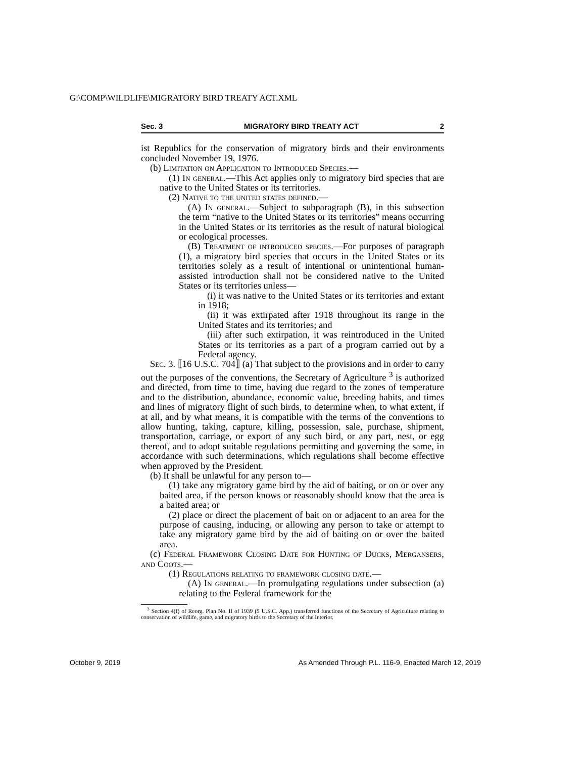G:\COMP\WILDLIFE\MIGRATORY BIRD TREATY ACT.XML
Sec. 3 MIGRATORY BIRD TREATY ACT 2
ist Republics for the conservation of migratory birds and their environments concluded November 19, 1976.
(b) Limitation on Application to Introduced Species.—
(1) In general.—This Act applies only to migratory bird species that are native to the United States or its territories.
(2) Native to the united states defined.—
(A) In general.—Subject to subparagraph (B), in this subsection the term “native to the United States or its territories” means occurring in the United States or its territories as the result of natural biological or ecological processes.
(B) Treatment of introduced species.—For purposes of paragraph (1), a migratory bird species that occurs in the United States or its territories solely as a result of intentional or unintentional human-assisted introduction shall not be considered native to the United States or its territories unless—
(i) it was native to the United States or its territories and extant in 1918;
(ii) it was extirpated after 1918 throughout its range in the United States and its territories; and
(iii) after such extirpation, it was reintroduced in the United States or its territories as a part of a program carried out by a Federal agency.
Sec. 3. ⟦16 U.S.C. 704⟧ (a) That subject to the provisions and in order to carry out the purposes of the conventions, the Secretary of Agriculture <sup>3</sup> is authorized and directed, from time to time, having due regard to the zones of temperature and to the distribution, abundance, economic value, breeding habits, and times and lines of migratory flight of such birds, to determine when, to what extent, if at all, and by what means, it is compatible with the terms of the conventions to allow hunting, taking, capture, killing, possession, sale, purchase, shipment, transportation, carriage, or export of any such bird, or any part, nest, or egg thereof, and to adopt suitable regulations permitting and governing the same, in accordance with such determinations, which regulations shall become effective when approved by the President.
(b) It shall be unlawful for any person to—
(1) take any migratory game bird by the aid of baiting, or on or over any baited area, if the person knows or reasonably should know that the area is a baited area; or
(2) place or direct the placement of bait on or adjacent to an area for the purpose of causing, inducing, or allowing any person to take or attempt to take any migratory game bird by the aid of baiting on or over the baited area.
(c) Federal Framework Closing Date for Hunting of Ducks, Mergansers, and Coots.—
(1) Regulations relating to framework closing date.—
(A) In general.—In promulgating regulations under subsection (a) relating to the Federal framework for the
<sup>3</sup> Section 4(f) of Reorg. Plan No. II of 1939 (5 U.S.C. App.) transferred functions of the Secretary of Agriculture relating to conservation of wildlife, game, and migratory birds to the Secretary of the Interior.
October 9, 2019 As Amended Through P.L. 116-9, Enacted March 12, 2019